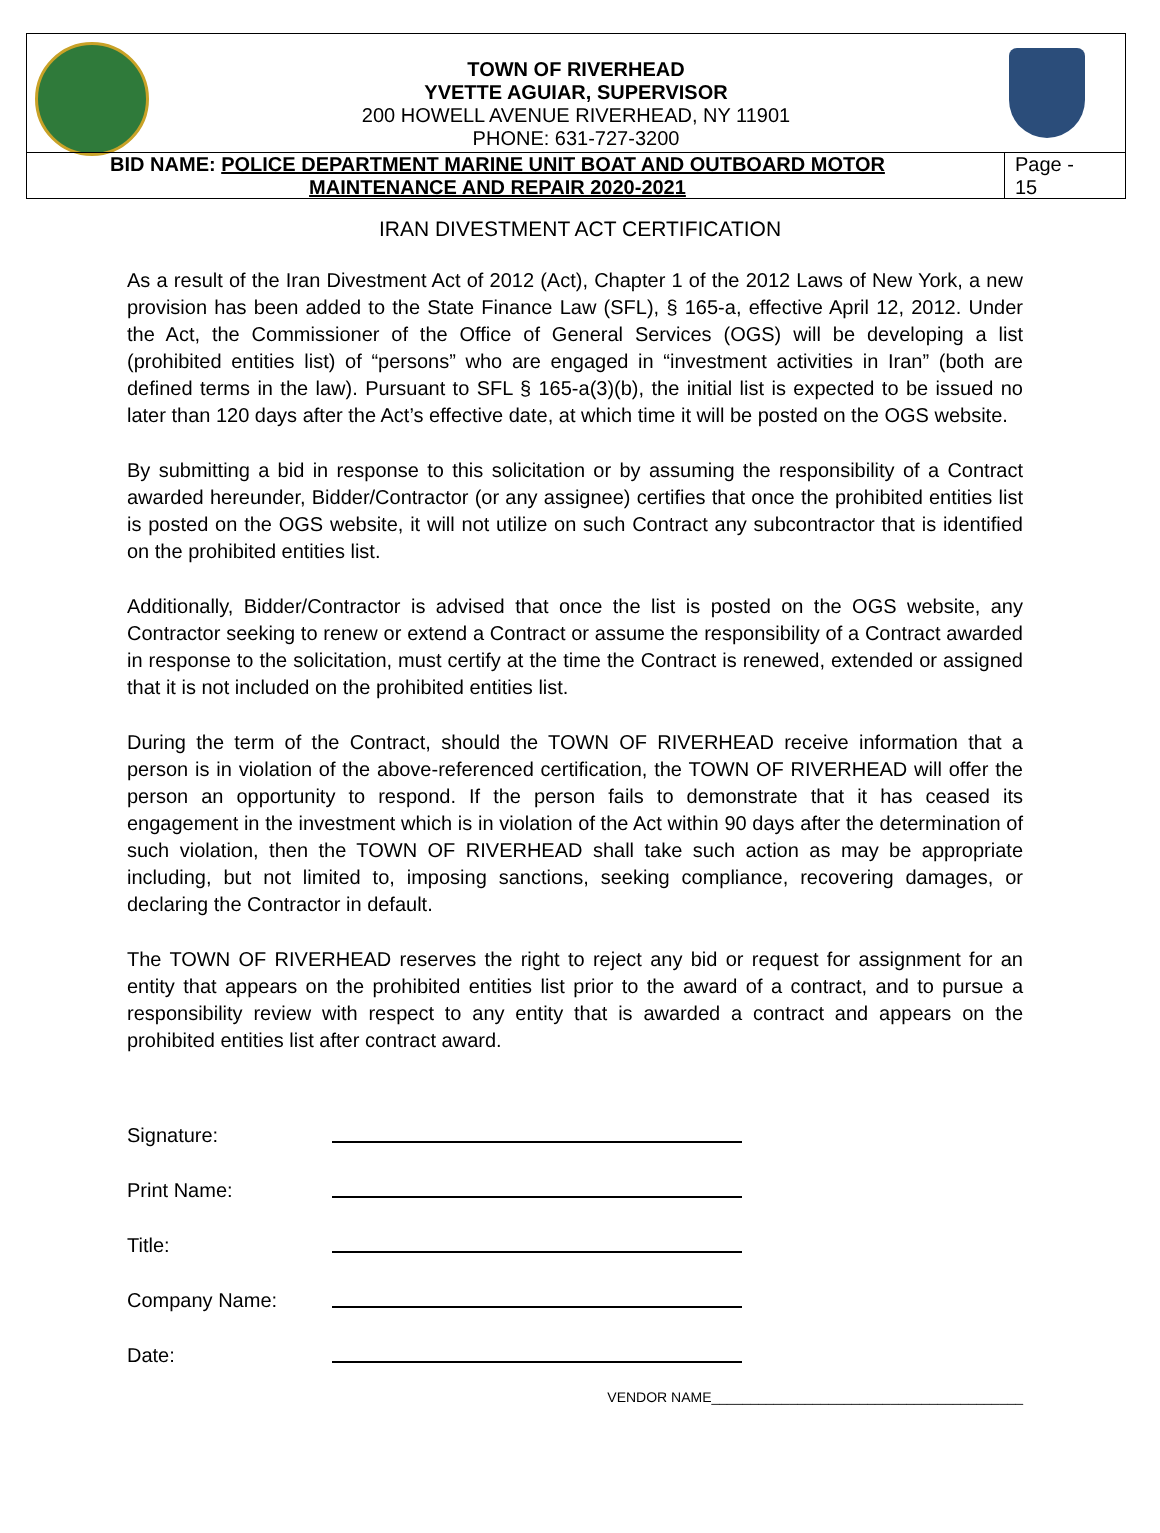TOWN OF RIVERHEAD
YVETTE AGUIAR, SUPERVISOR
200 HOWELL AVENUE RIVERHEAD, NY 11901
PHONE: 631-727-3200
BID NAME: POLICE DEPARTMENT MARINE UNIT BOAT AND OUTBOARD MOTOR
MAINTENANCE AND REPAIR 2020-2021
Page -
15
IRAN DIVESTMENT ACT CERTIFICATION
As a result of the Iran Divestment Act of 2012 (Act), Chapter 1 of the 2012 Laws of New York, a new provision has been added to the State Finance Law (SFL), § 165-a, effective April 12, 2012. Under the Act, the Commissioner of the Office of General Services (OGS) will be developing a list (prohibited entities list) of “persons” who are engaged in “investment activities in Iran” (both are defined terms in the law). Pursuant to SFL § 165-a(3)(b), the initial list is expected to be issued no later than 120 days after the Act’s effective date, at which time it will be posted on the OGS website.
By submitting a bid in response to this solicitation or by assuming the responsibility of a Contract awarded hereunder, Bidder/Contractor (or any assignee) certifies that once the prohibited entities list is posted on the OGS website, it will not utilize on such Contract any subcontractor that is identified on the prohibited entities list.
Additionally, Bidder/Contractor is advised that once the list is posted on the OGS website, any Contractor seeking to renew or extend a Contract or assume the responsibility of a Contract awarded in response to the solicitation, must certify at the time the Contract is renewed, extended or assigned that it is not included on the prohibited entities list.
During the term of the Contract, should the TOWN OF RIVERHEAD receive information that a person is in violation of the above-referenced certification, the TOWN OF RIVERHEAD will offer the person an opportunity to respond. If the person fails to demonstrate that it has ceased its engagement in the investment which is in violation of the Act within 90 days after the determination of such violation, then the TOWN OF RIVERHEAD shall take such action as may be appropriate including, but not limited to, imposing sanctions, seeking compliance, recovering damages, or declaring the Contractor in default.
The TOWN OF RIVERHEAD reserves the right to reject any bid or request for assignment for an entity that appears on the prohibited entities list prior to the award of a contract, and to pursue a responsibility review with respect to any entity that is awarded a contract and appears on the prohibited entities list after contract award.
Signature:
Print Name:
Title:
Company Name:
Date:
VENDOR NAME________________________________________